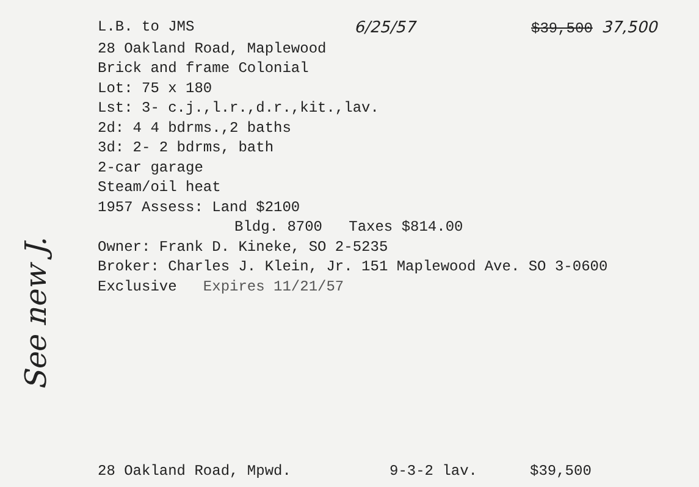See new J.
L.B. to JMS 6/25/57 $39,500 37,500
28 Oakland Road, Maplewood
Brick and frame Colonial
Lot: 75 x 180
Lst: 3- c.j.,l.r.,d.r.,kit.,lav.
2d: 4 4 bdrms.,2 baths
3d: 2- 2 bdrms, bath
2-car garage
Steam/oil heat
1957 Assess: Land $2100
Bldg. 8700 Taxes $814.00
Owner: Frank D. Kineke, SO 2-5235
Broker: Charles J. Klein, Jr. 151 Maplewood Ave. SO 3-0600
Exclusive Expires 11/21/57
28 Oakland Road, Mpwd. 9-3-2 lav. $39,500